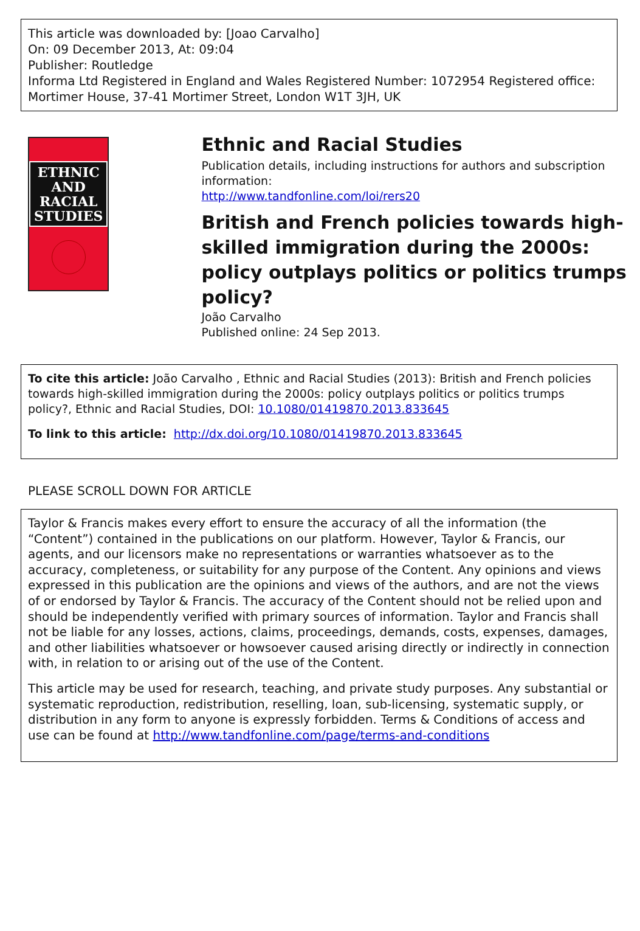This article was downloaded by: [Joao Carvalho]
On: 09 December 2013, At: 09:04
Publisher: Routledge
Informa Ltd Registered in England and Wales Registered Number: 1072954 Registered office: Mortimer House, 37-41 Mortimer Street, London W1T 3JH, UK
ETHNIC
AND
RACIAL
STUDIES
Ethnic and Racial Studies
Publication details, including instructions for authors and subscription information:
http://www.tandfonline.com/loi/rers20
British and French policies towards high-skilled immigration during the 2000s: policy outplays politics or politics trumps policy?
João Carvalho
Published online: 24 Sep 2013.
To cite this article: João Carvalho , Ethnic and Racial Studies (2013): British and French policies towards high-skilled immigration during the 2000s: policy outplays politics or politics trumps policy?, Ethnic and Racial Studies, DOI: 10.1080/01419870.2013.833645
To link to this article: http://dx.doi.org/10.1080/01419870.2013.833645
PLEASE SCROLL DOWN FOR ARTICLE
Taylor & Francis makes every effort to ensure the accuracy of all the information (the “Content”) contained in the publications on our platform. However, Taylor & Francis, our agents, and our licensors make no representations or warranties whatsoever as to the accuracy, completeness, or suitability for any purpose of the Content. Any opinions and views expressed in this publication are the opinions and views of the authors, and are not the views of or endorsed by Taylor & Francis. The accuracy of the Content should not be relied upon and should be independently verified with primary sources of information. Taylor and Francis shall not be liable for any losses, actions, claims, proceedings, demands, costs, expenses, damages, and other liabilities whatsoever or howsoever caused arising directly or indirectly in connection with, in relation to or arising out of the use of the Content.
This article may be used for research, teaching, and private study purposes. Any substantial or systematic reproduction, redistribution, reselling, loan, sub-licensing, systematic supply, or distribution in any form to anyone is expressly forbidden. Terms & Conditions of access and use can be found at http://www.tandfonline.com/page/terms-and-conditions